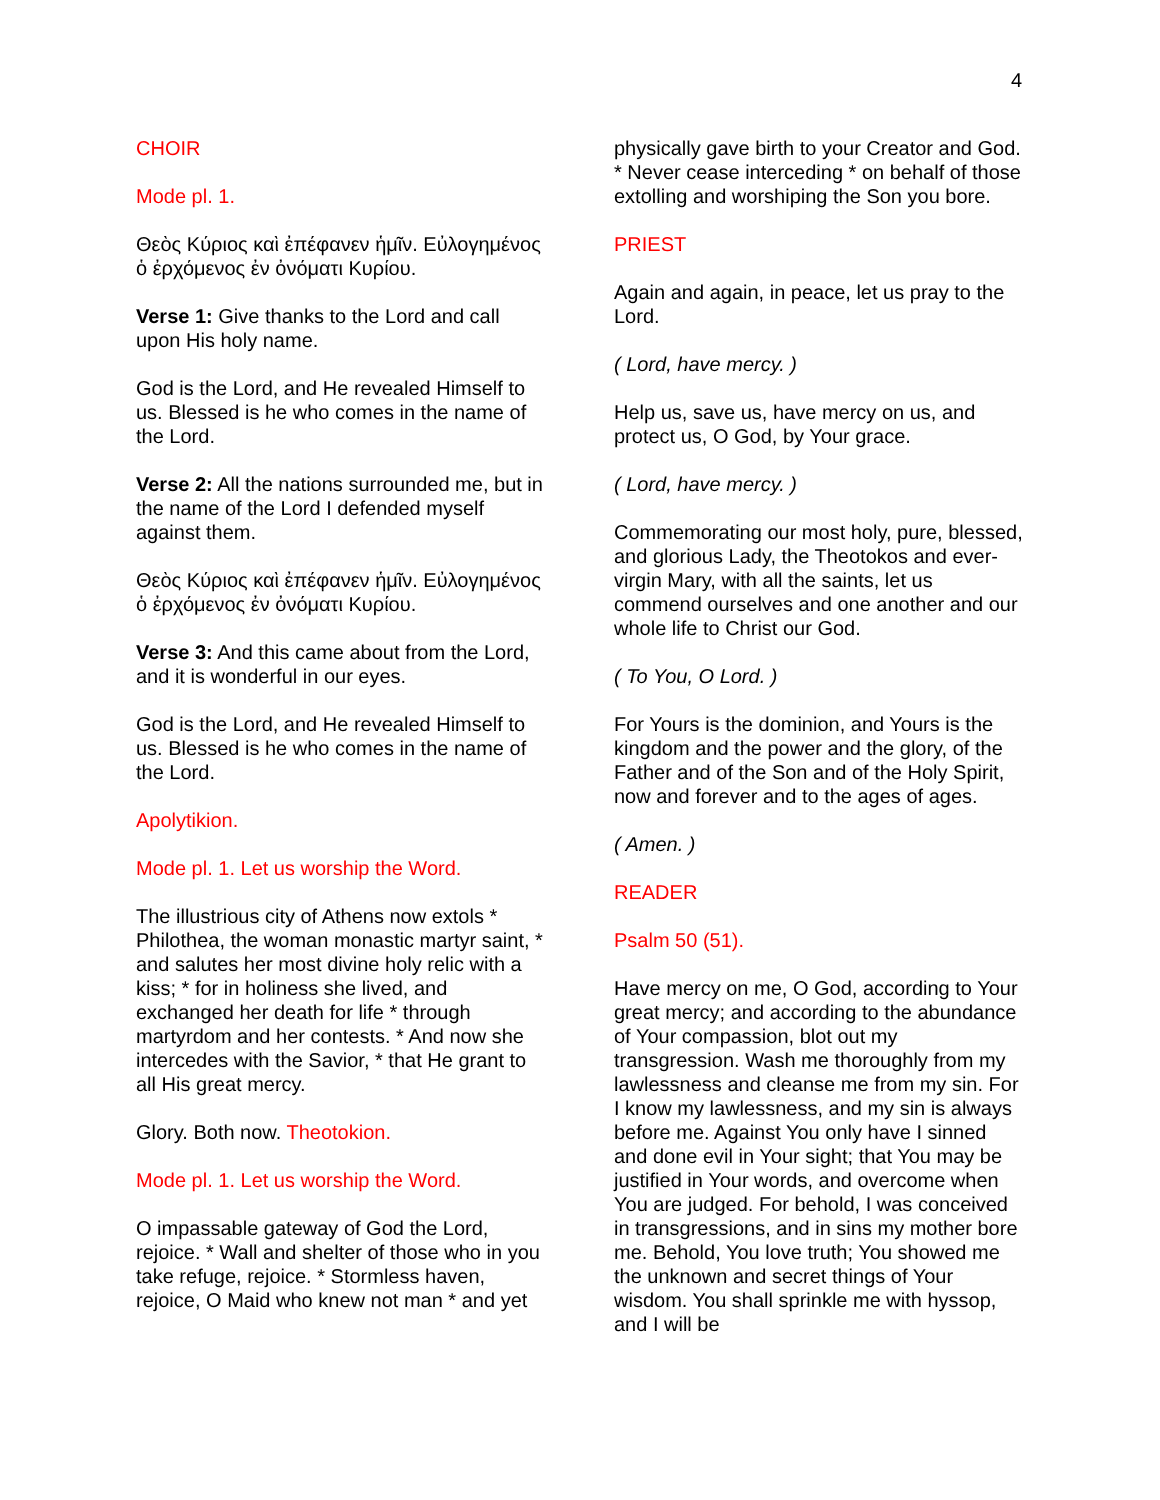4
CHOIR
Mode pl. 1.
Θεὸς Κύριος καὶ ἐπέφανεν ἡμῖν. Εὐλογημένος ὁ ἐρχόμενος ἐν ὀνόματι Κυρίου.
Verse 1: Give thanks to the Lord and call upon His holy name.
God is the Lord, and He revealed Himself to us. Blessed is he who comes in the name of the Lord.
Verse 2: All the nations surrounded me, but in the name of the Lord I defended myself against them.
Θεὸς Κύριος καὶ ἐπέφανεν ἡμῖν. Εὐλογημένος ὁ ἐρχόμενος ἐν ὀνόματι Κυρίου.
Verse 3: And this came about from the Lord, and it is wonderful in our eyes.
God is the Lord, and He revealed Himself to us. Blessed is he who comes in the name of the Lord.
Apolytikion.
Mode pl. 1. Let us worship the Word.
The illustrious city of Athens now extols * Philothea, the woman monastic martyr saint, * and salutes her most divine holy relic with a kiss; * for in holiness she lived, and exchanged her death for life * through martyrdom and her contests. * And now she intercedes with the Savior, * that He grant to all His great mercy.
Glory. Both now. Theotokion.
Mode pl. 1. Let us worship the Word.
O impassable gateway of God the Lord, rejoice. * Wall and shelter of those who in you take refuge, rejoice. * Stormless haven, rejoice, O Maid who knew not man * and yet
physically gave birth to your Creator and God. * Never cease interceding * on behalf of those extolling and worshiping the Son you bore.
PRIEST
Again and again, in peace, let us pray to the Lord.
( Lord, have mercy. )
Help us, save us, have mercy on us, and protect us, O God, by Your grace.
( Lord, have mercy. )
Commemorating our most holy, pure, blessed, and glorious Lady, the Theotokos and ever-virgin Mary, with all the saints, let us commend ourselves and one another and our whole life to Christ our God.
( To You, O Lord. )
For Yours is the dominion, and Yours is the kingdom and the power and the glory, of the Father and of the Son and of the Holy Spirit, now and forever and to the ages of ages.
( Amen. )
READER
Psalm 50 (51).
Have mercy on me, O God, according to Your great mercy; and according to the abundance of Your compassion, blot out my transgression. Wash me thoroughly from my lawlessness and cleanse me from my sin. For I know my lawlessness, and my sin is always before me. Against You only have I sinned and done evil in Your sight; that You may be justified in Your words, and overcome when You are judged. For behold, I was conceived in transgressions, and in sins my mother bore me. Behold, You love truth; You showed me the unknown and secret things of Your wisdom. You shall sprinkle me with hyssop, and I will be